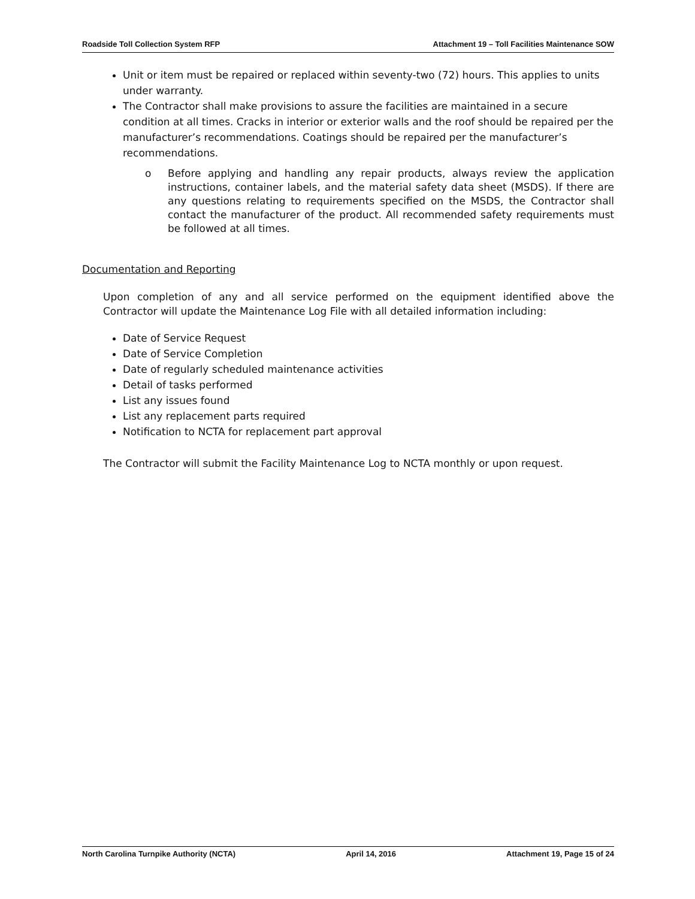Roadside Toll Collection System RFP Attachment 19 – Toll Facilities Maintenance SOW
Unit or item must be repaired or replaced within seventy-two (72) hours. This applies to units under warranty.
The Contractor shall make provisions to assure the facilities are maintained in a secure condition at all times. Cracks in interior or exterior walls and the roof should be repaired per the manufacturer’s recommendations. Coatings should be repaired per the manufacturer’s recommendations.
o Before applying and handling any repair products, always review the application instructions, container labels, and the material safety data sheet (MSDS). If there are any questions relating to requirements specified on the MSDS, the Contractor shall contact the manufacturer of the product. All recommended safety requirements must be followed at all times.
Documentation and Reporting
Upon completion of any and all service performed on the equipment identified above the Contractor will update the Maintenance Log File with all detailed information including:
Date of Service Request
Date of Service Completion
Date of regularly scheduled maintenance activities
Detail of tasks performed
List any issues found
List any replacement parts required
Notification to NCTA for replacement part approval
The Contractor will submit the Facility Maintenance Log to NCTA monthly or upon request.
North Carolina Turnpike Authority (NCTA) April 14, 2016 Attachment 19, Page 15 of 24